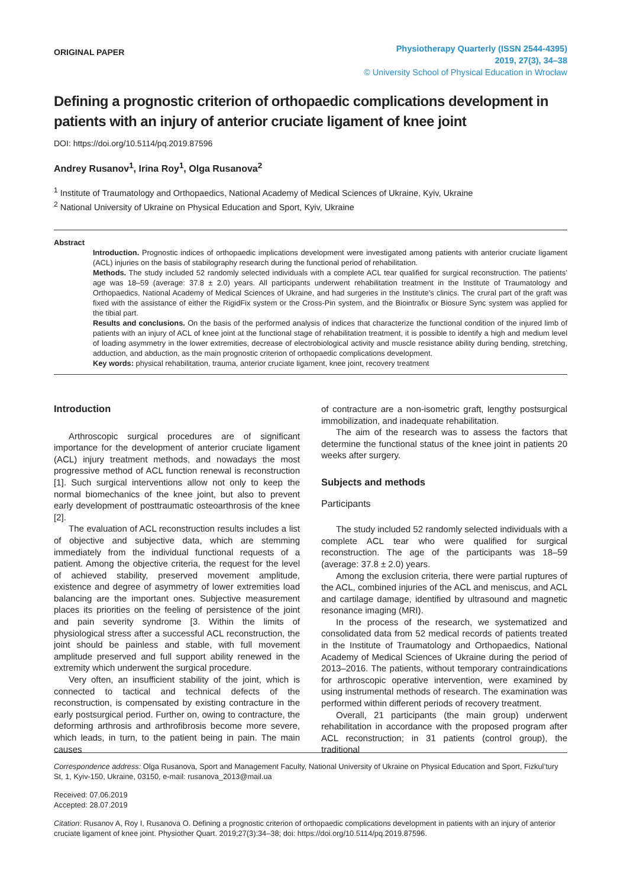ORIGINAL PAPER
Physiotherapy Quarterly (ISSN 2544-4395)
2019, 27(3), 34–38
© University School of Physical Education in Wrocław
Defining a prognostic criterion of orthopaedic complications development in patients with an injury of anterior cruciate ligament of knee joint
DOI: https://doi.org/10.5114/pq.2019.87596
Andrey Rusanov<sup>1</sup>, Irina Roy<sup>1</sup>, Olga Rusanova<sup>2</sup>
<sup>1</sup> Institute of Traumatology and Orthopaedics, National Academy of Medical Sciences of Ukraine, Kyiv, Ukraine
<sup>2</sup> National University of Ukraine on Physical Education and Sport, Kyiv, Ukraine
Abstract
Introduction. Prognostic indices of orthopaedic implications development were investigated among patients with anterior cruciate ligament (ACL) injuries on the basis of stabilography research during the functional period of rehabilitation.
Methods. The study included 52 randomly selected individuals with a complete ACL tear qualified for surgical reconstruction. The patients’ age was 18–59 (average: 37.8 ± 2.0) years. All participants underwent rehabilitation treatment in the Institute of Traumatology and Orthopaedics, National Academy of Medical Sciences of Ukraine, and had surgeries in the Institute’s clinics. The crural part of the graft was fixed with the assistance of either the RigidFix system or the Cross-Pin system, and the Biointrafix or Biosure Sync system was applied for the tibial part.
Results and conclusions. On the basis of the performed analysis of indices that characterize the functional condition of the injured limb of patients with an injury of ACL of knee joint at the functional stage of rehabilitation treatment, it is possible to identify a high and medium level of loading asymmetry in the lower extremities, decrease of electrobiological activity and muscle resistance ability during bending, stretching, adduction, and abduction, as the main prognostic criterion of orthopaedic complications development.
Key words: physical rehabilitation, trauma, anterior cruciate ligament, knee joint, recovery treatment
Introduction
Arthroscopic surgical procedures are of significant importance for the development of anterior cruciate ligament (ACL) injury treatment methods, and nowadays the most progressive method of ACL function renewal is reconstruction [1]. Such surgical interventions allow not only to keep the normal biomechanics of the knee joint, but also to prevent early development of posttraumatic osteoarthrosis of the knee [2].
The evaluation of ACL reconstruction results includes a list of objective and subjective data, which are stemming immediately from the individual functional requests of a patient. Among the objective criteria, the request for the level of achieved stability, preserved movement amplitude, existence and degree of asymmetry of lower extremities load balancing are the important ones. Subjective measurement places its priorities on the feeling of persistence of the joint and pain severity syndrome [3. Within the limits of physiological stress after a successful ACL reconstruction, the joint should be painless and stable, with full movement amplitude preserved and full support ability renewed in the extremity which underwent the surgical procedure.
Very often, an insufficient stability of the joint, which is connected to tactical and technical defects of the reconstruction, is compensated by existing contracture in the early postsurgical period. Further on, owing to contracture, the deforming arthrosis and arthrofibrosis become more severe, which leads, in turn, to the patient being in pain. The main causes
of contracture are a non-isometric graft, lengthy postsurgical immobilization, and inadequate rehabilitation.
The aim of the research was to assess the factors that determine the functional status of the knee joint in patients 20 weeks after surgery.
Subjects and methods
Participants
The study included 52 randomly selected individuals with a complete ACL tear who were qualified for surgical reconstruction. The age of the participants was 18–59 (average: 37.8 ± 2.0) years.
Among the exclusion criteria, there were partial ruptures of the ACL, combined injuries of the ACL and meniscus, and ACL and cartilage damage, identified by ultrasound and magnetic resonance imaging (MRI).
In the process of the research, we systematized and consolidated data from 52 medical records of patients treated in the Institute of Traumatology and Orthopaedics, National Academy of Medical Sciences of Ukraine during the period of 2013–2016. The patients, without temporary contraindications for arthroscopic operative intervention, were examined by using instrumental methods of research. The examination was performed within different periods of recovery treatment.
Overall, 21 participants (the main group) underwent rehabilitation in accordance with the proposed program after ACL reconstruction; in 31 patients (control group), the traditional
Correspondence address: Olga Rusanova, Sport and Management Faculty, National University of Ukraine on Physical Education and Sport, Fizkul’tury St, 1, Kyiv-150, Ukraine, 03150, e-mail: rusanova_2013@mail.ua
Received: 07.06.2019
Accepted: 28.07.2019
Citation: Rusanov A, Roy I, Rusanova O. Defining a prognostic criterion of orthopaedic complications development in patients with an injury of anterior cruciate ligament of knee joint. Physiother Quart. 2019;27(3):34–38; doi: https://doi.org/10.5114/pq.2019.87596.